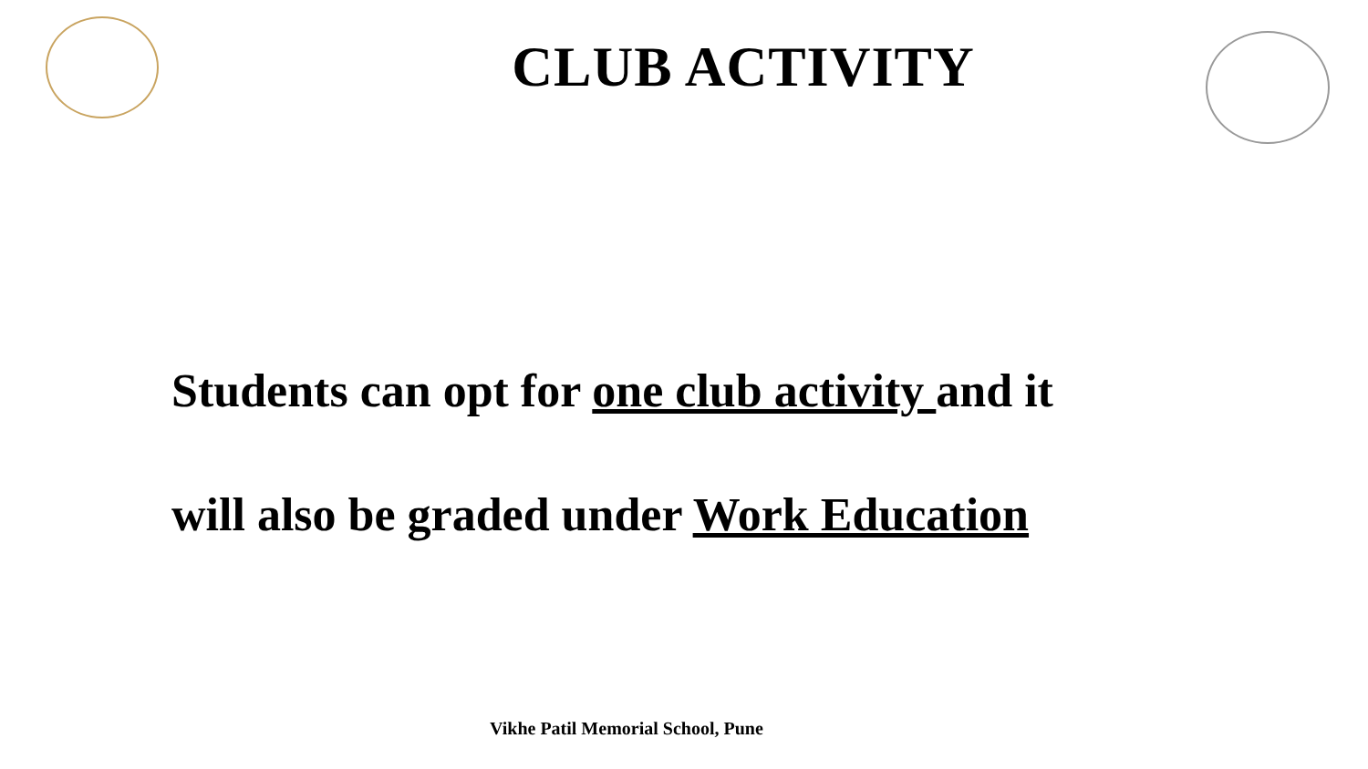CLUB ACTIVITY
Students can opt for one club activity and it
will also be graded under Work Education
Vikhe Patil Memorial School, Pune